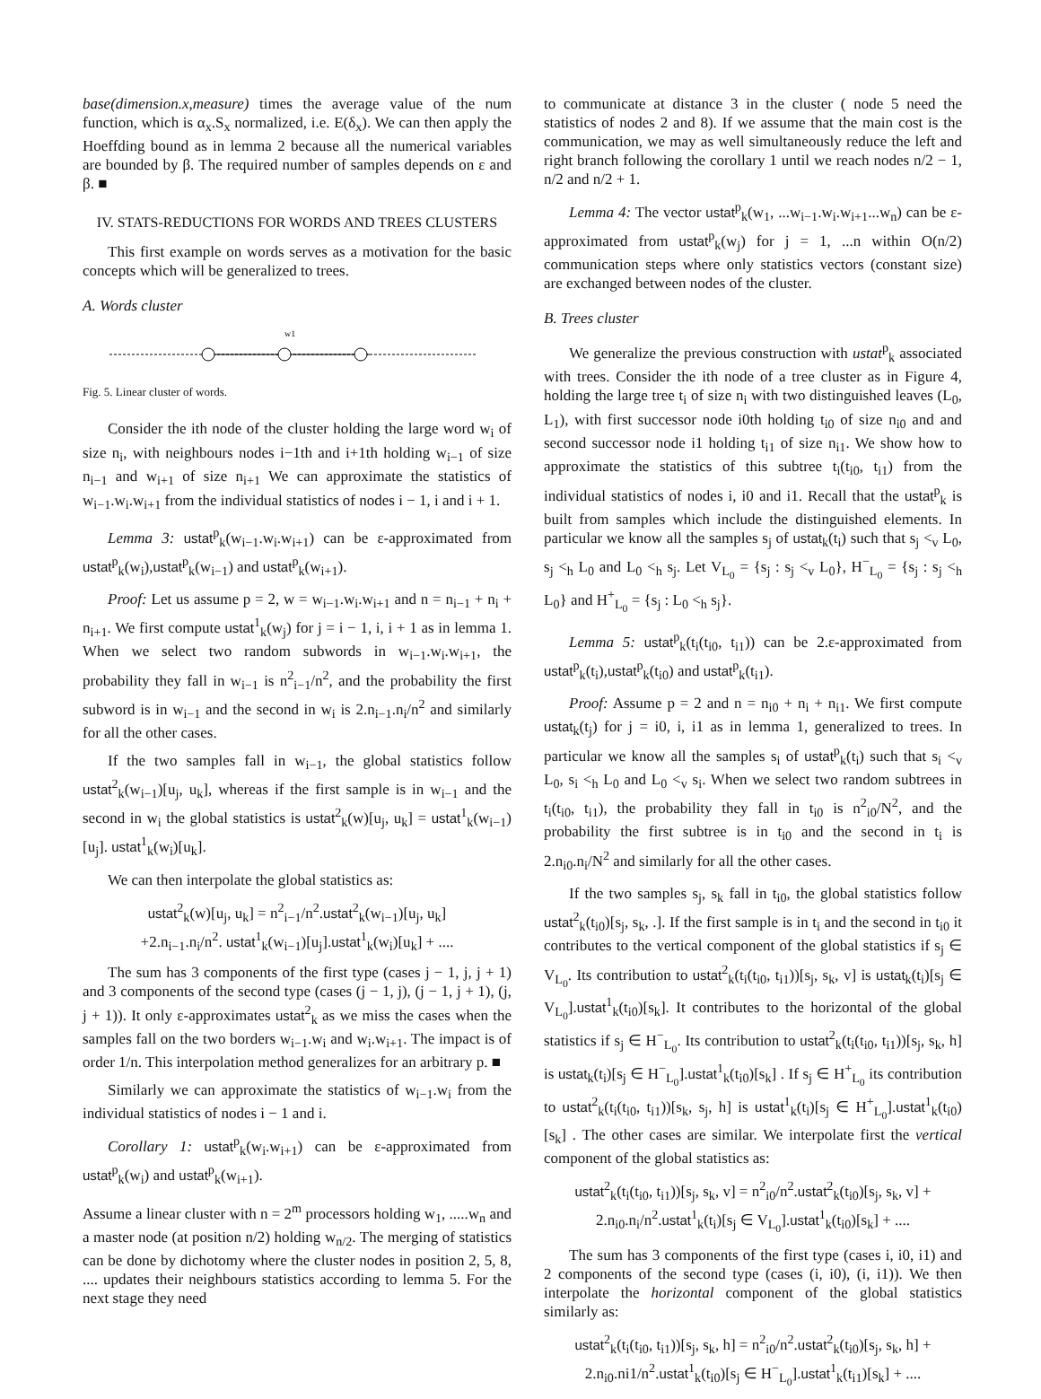base(dimension.x,measure) times the average value of the num function, which is α<sub>x</sub>.S<sub>x</sub> normalized, i.e. E(δ<sub>x</sub>). We can then apply the Hoeffding bound as in lemma 2 because all the numerical variables are bounded by β. The required number of samples depends on ε and β. ■
IV. STATS-REDUCTIONS FOR WORDS AND TREES CLUSTERS
This first example on words serves as a motivation for the basic concepts which will be generalized to trees.
A. Words cluster
w1
Fig. 5. Linear cluster of words.
Consider the ith node of the cluster holding the large word w<sub>i</sub> of size n<sub>i</sub>, with neighbours nodes i−1th and i+1th holding w<sub>i−1</sub> of size n<sub>i−1</sub> and w<sub>i+1</sub> of size n<sub>i+1</sub> We can approximate the statistics of w<sub>i−1</sub>.w<sub>i</sub>.w<sub>i+1</sub> from the individual statistics of nodes i − 1, i and i + 1.
Lemma 3: ustat<sup>p</sup><sub>k</sub>(w<sub>i−1</sub>.w<sub>i</sub>.w<sub>i+1</sub>) can be ε-approximated from ustat<sup>p</sup><sub>k</sub>(w<sub>i</sub>),ustat<sup>p</sup><sub>k</sub>(w<sub>i−1</sub>) and ustat<sup>p</sup><sub>k</sub>(w<sub>i+1</sub>).
Proof: Let us assume p = 2, w = w<sub>i−1</sub>.w<sub>i</sub>.w<sub>i+1</sub> and n = n<sub>i−1</sub> + n<sub>i</sub> + n<sub>i+1</sub>. We first compute ustat<sup>1</sup><sub>k</sub>(w<sub>j</sub>) for j = i − 1, i, i + 1 as in lemma 1. When we select two random subwords in w<sub>i−1</sub>.w<sub>i</sub>.w<sub>i+1</sub>, the probability they fall in w<sub>i−1</sub> is n<sup>2</sup><sub>i−1</sub>/n<sup>2</sup>, and the probability the first subword is in w<sub>i−1</sub> and the second in w<sub>i</sub> is 2.n<sub>i−1</sub>.n<sub>i</sub>/n<sup>2</sup> and similarly for all the other cases.
If the two samples fall in w<sub>i−1</sub>, the global statistics follow ustat<sup>2</sup><sub>k</sub>(w<sub>i−1</sub>)[u<sub>j</sub>, u<sub>k</sub>], whereas if the first sample is in w<sub>i−1</sub> and the second in w<sub>i</sub> the global statistics is ustat<sup>2</sup><sub>k</sub>(w)[u<sub>j</sub>, u<sub>k</sub>] = ustat<sup>1</sup><sub>k</sub>(w<sub>i−1</sub>)[u<sub>j</sub>]. ustat<sup>1</sup><sub>k</sub>(w<sub>i</sub>)[u<sub>k</sub>].
We can then interpolate the global statistics as:
ustat<sup>2</sup><sub>k</sub>(w)[u<sub>j</sub>, u<sub>k</sub>] = n<sup>2</sup><sub>i−1</sub>/n<sup>2</sup>.ustat<sup>2</sup><sub>k</sub>(w<sub>i−1</sub>)[u<sub>j</sub>, u<sub>k</sub>]
+2.n<sub>i−1</sub>.n<sub>i</sub>/n<sup>2</sup>. ustat<sup>1</sup><sub>k</sub>(w<sub>i−1</sub>)[u<sub>j</sub>].ustat<sup>1</sup><sub>k</sub>(w<sub>i</sub>)[u<sub>k</sub>] + ....
The sum has 3 components of the first type (cases j − 1, j, j + 1) and 3 components of the second type (cases (j − 1, j), (j − 1, j + 1), (j, j + 1)). It only ε-approximates ustat<sup>2</sup><sub>k</sub> as we miss the cases when the samples fall on the two borders w<sub>i−1</sub>.w<sub>i</sub> and w<sub>i</sub>.w<sub>i+1</sub>. The impact is of order 1/n. This interpolation method generalizes for an arbitrary p. ■
Similarly we can approximate the statistics of w<sub>i−1</sub>.w<sub>i</sub> from the individual statistics of nodes i − 1 and i.
Corollary 1: ustat<sup>p</sup><sub>k</sub>(w<sub>i</sub>.w<sub>i+1</sub>) can be ε-approximated from ustat<sup>p</sup><sub>k</sub>(w<sub>i</sub>) and ustat<sup>p</sup><sub>k</sub>(w<sub>i+1</sub>).
Assume a linear cluster with n = 2<sup>m</sup> processors holding w<sub>1</sub>, .....w<sub>n</sub> and a master node (at position n/2) holding w<sub>n/2</sub>. The merging of statistics can be done by dichotomy where the cluster nodes in position 2, 5, 8, .... updates their neighbours statistics according to lemma 5. For the next stage they need
to communicate at distance 3 in the cluster ( node 5 need the statistics of nodes 2 and 8). If we assume that the main cost is the communication, we may as well simultaneously reduce the left and right branch following the corollary 1 until we reach nodes n/2 − 1, n/2 and n/2 + 1.
Lemma 4: The vector ustat<sup>p</sup><sub>k</sub>(w<sub>1</sub>, ...w<sub>i−1</sub>.w<sub>i</sub>.w<sub>i+1</sub>...w<sub>n</sub>) can be ε-approximated from ustat<sup>p</sup><sub>k</sub>(w<sub>j</sub>) for j = 1, ...n within O(n/2) communication steps where only statistics vectors (constant size) are exchanged between nodes of the cluster.
B. Trees cluster
We generalize the previous construction with ustat<sup>p</sup><sub>k</sub> associated with trees. Consider the ith node of a tree cluster as in Figure 4, holding the large tree t<sub>i</sub> of size n<sub>i</sub> with two distinguished leaves (L<sub>0</sub>, L<sub>1</sub>), with first successor node i0th holding t<sub>i0</sub> of size n<sub>i0</sub> and and second successor node i1 holding t<sub>i1</sub> of size n<sub>i1</sub>. We show how to approximate the statistics of this subtree t<sub>i</sub>(t<sub>i0</sub>, t<sub>i1</sub>) from the individual statistics of nodes i, i0 and i1. Recall that the ustat<sup>p</sup><sub>k</sub> is built from samples which include the distinguished elements. In particular we know all the samples s<sub>j</sub> of ustat<sub>k</sub>(t<sub>i</sub>) such that s<sub>j</sub> <<sub>v</sub> L<sub>0</sub>, s<sub>j</sub> <<sub>h</sub> L<sub>0</sub> and L<sub>0</sub> <<sub>h</sub> s<sub>j</sub>. Let V<sub>L<sub>0</sub></sub> = {s<sub>j</sub> : s<sub>j</sub> <<sub>v</sub> L<sub>0</sub>}, H<sup>−</sup><sub>L<sub>0</sub></sub> = {s<sub>j</sub> : s<sub>j</sub> <<sub>h</sub> L<sub>0</sub>} and H<sup>+</sup><sub>L<sub>0</sub></sub> = {s<sub>j</sub> : L<sub>0</sub> <<sub>h</sub> s<sub>j</sub>}.
Lemma 5: ustat<sup>p</sup><sub>k</sub>(t<sub>i</sub>(t<sub>i0</sub>, t<sub>i1</sub>)) can be 2.ε-approximated from ustat<sup>p</sup><sub>k</sub>(t<sub>i</sub>),ustat<sup>p</sup><sub>k</sub>(t<sub>i0</sub>) and ustat<sup>p</sup><sub>k</sub>(t<sub>i1</sub>).
Proof: Assume p = 2 and n = n<sub>i0</sub> + n<sub>i</sub> + n<sub>i1</sub>. We first compute ustat<sub>k</sub>(t<sub>j</sub>) for j = i0, i, i1 as in lemma 1, generalized to trees. In particular we know all the samples s<sub>i</sub> of ustat<sup>p</sup><sub>k</sub>(t<sub>i</sub>) such that s<sub>i</sub> <<sub>v</sub> L<sub>0</sub>, s<sub>i</sub> <<sub>h</sub> L<sub>0</sub> and L<sub>0</sub> <<sub>v</sub> s<sub>i</sub>. When we select two random subtrees in t<sub>i</sub>(t<sub>i0</sub>, t<sub>i1</sub>), the probability they fall in t<sub>i0</sub> is n<sup>2</sup><sub>i0</sub>/N<sup>2</sup>, and the probability the first subtree is in t<sub>i0</sub> and the second in t<sub>i</sub> is 2.n<sub>i0</sub>.n<sub>i</sub>/N<sup>2</sup> and similarly for all the other cases.
If the two samples s<sub>j</sub>, s<sub>k</sub> fall in t<sub>i0</sub>, the global statistics follow ustat<sup>2</sup><sub>k</sub>(t<sub>i0</sub>)[s<sub>j</sub>, s<sub>k</sub>, .]. If the first sample is in t<sub>i</sub> and the second in t<sub>i0</sub> it contributes to the vertical component of the global statistics if s<sub>j</sub> ∈ V<sub>L<sub>0</sub></sub>. Its contribution to ustat<sup>2</sup><sub>k</sub>(t<sub>i</sub>(t<sub>i0</sub>, t<sub>i1</sub>))[s<sub>j</sub>, s<sub>k</sub>, v] is ustat<sub>k</sub>(t<sub>i</sub>)[s<sub>j</sub> ∈ V<sub>L<sub>0</sub></sub>].ustat<sup>1</sup><sub>k</sub>(t<sub>i0</sub>)[s<sub>k</sub>]. It contributes to the horizontal of the global statistics if s<sub>j</sub> ∈ H<sup>−</sup><sub>L<sub>0</sub></sub>. Its contribution to ustat<sup>2</sup><sub>k</sub>(t<sub>i</sub>(t<sub>i0</sub>, t<sub>i1</sub>))[s<sub>j</sub>, s<sub>k</sub>, h] is ustat<sub>k</sub>(t<sub>i</sub>)[s<sub>j</sub> ∈ H<sup>−</sup><sub>L<sub>0</sub></sub>].ustat<sup>1</sup><sub>k</sub>(t<sub>i0</sub>)[s<sub>k</sub>] . If s<sub>j</sub> ∈ H<sup>+</sup><sub>L<sub>0</sub></sub> its contribution to ustat<sup>2</sup><sub>k</sub>(t<sub>i</sub>(t<sub>i0</sub>, t<sub>i1</sub>))[s<sub>k</sub>, s<sub>j</sub>, h] is ustat<sup>1</sup><sub>k</sub>(t<sub>i</sub>)[s<sub>j</sub> ∈ H<sup>+</sup><sub>L<sub>0</sub></sub>].ustat<sup>1</sup><sub>k</sub>(t<sub>i0</sub>)[s<sub>k</sub>] . The other cases are similar. We interpolate first the vertical component of the global statistics as:
ustat<sup>2</sup><sub>k</sub>(t<sub>i</sub>(t<sub>i0</sub>, t<sub>i1</sub>))[s<sub>j</sub>, s<sub>k</sub>, v] = n<sup>2</sup><sub>i0</sub>/n<sup>2</sup>.ustat<sup>2</sup><sub>k</sub>(t<sub>i0</sub>)[s<sub>j</sub>, s<sub>k</sub>, v] + 2.n<sub>i0</sub>.n<sub>i</sub>/n<sup>2</sup>.ustat<sup>1</sup><sub>k</sub>(t<sub>i</sub>)[s<sub>j</sub> ∈ V<sub>L<sub>0</sub></sub>].ustat<sup>1</sup><sub>k</sub>(t<sub>i0</sub>)[s<sub>k</sub>] + ....
The sum has 3 components of the first type (cases i, i0, i1) and 2 components of the second type (cases (i, i0), (i, i1)). We then interpolate the horizontal component of the global statistics similarly as:
ustat<sup>2</sup><sub>k</sub>(t<sub>i</sub>(t<sub>i0</sub>, t<sub>i1</sub>))[s<sub>j</sub>, s<sub>k</sub>, h] = n<sup>2</sup><sub>i0</sub>/n<sup>2</sup>.ustat<sup>2</sup><sub>k</sub>(t<sub>i0</sub>)[s<sub>j</sub>, s<sub>k</sub>, h] + 2.n<sub>i0</sub>.ni1/n<sup>2</sup>.ustat<sup>1</sup><sub>k</sub>(t<sub>i0</sub>)[s<sub>j</sub> ∈ H<sup>−</sup><sub>L<sub>0</sub></sub>].ustat<sup>1</sup><sub>k</sub>(t<sub>i1</sub>)[s<sub>k</sub>] + ....